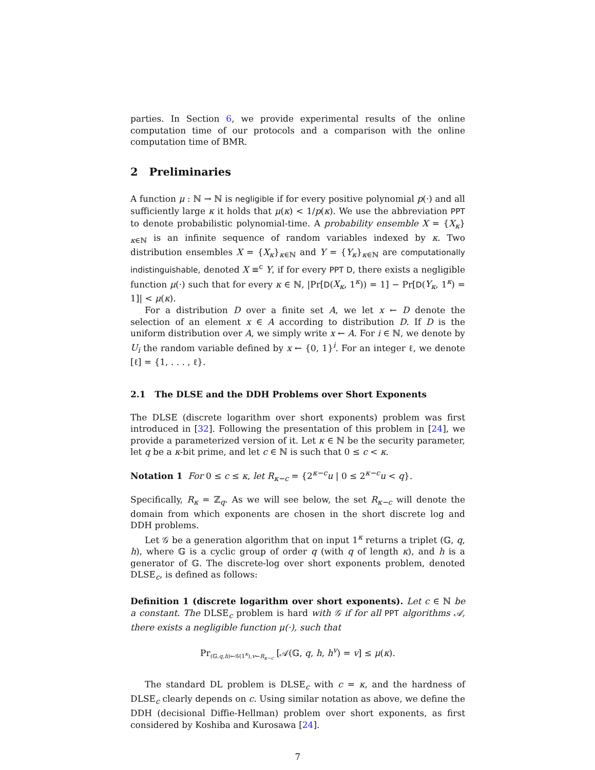parties. In Section 6, we provide experimental results of the online computation time of our protocols and a comparison with the online computation time of BMR.
2 Preliminaries
A function μ : ℕ → ℕ is negligible if for every positive polynomial p(·) and all sufficiently large κ it holds that μ(κ) < 1/p(κ). We use the abbreviation PPT to denote probabilistic polynomial-time. A probability ensemble X = {X<sub>κ</sub>}<sub>κ∈ℕ</sub> is an infinite sequence of random variables indexed by κ. Two distribution ensembles X = {X<sub>κ</sub>}<sub>κ∈ℕ</sub> and Y = {Y<sub>κ</sub>}<sub>κ∈ℕ</sub> are computationally indistinguishable, denoted X ≡<sup>c</sup> Y, if for every PPT D, there exists a negligible function μ(·) such that for every κ ∈ ℕ, |Pr[D(X<sub>κ</sub>, 1<sup>κ</sup>)) = 1] − Pr[D(Y<sub>κ</sub>, 1<sup>κ</sup>) = 1]| < μ(κ).
For a distribution D over a finite set A, we let x ← D denote the selection of an element x ∈ A according to distribution D. If D is the uniform distribution over A, we simply write x ← A. For i ∈ ℕ, we denote by U<sub>i</sub> the random variable defined by x ← {0, 1}<sup>i</sup>. For an integer ℓ, we denote [ℓ] = {1, . . . , ℓ}.
2.1 The DLSE and the DDH Problems over Short Exponents
The DLSE (discrete logarithm over short exponents) problem was first introduced in [32]. Following the presentation of this problem in [24], we provide a parameterized version of it. Let κ ∈ ℕ be the security parameter, let q be a κ-bit prime, and let c ∈ ℕ is such that 0 ≤ c < κ.
Notation 1 For 0 ≤ c ≤ κ, let R<sub>κ−c</sub> = {2<sup>κ−c</sup>u | 0 ≤ 2<sup>κ−c</sup>u < q}.
Specifically, R<sub>κ</sub> = ℤ<sub>q</sub>. As we will see below, the set R<sub>κ−c</sub> will denote the domain from which exponents are chosen in the short discrete log and DDH problems.
Let 𝒢 be a generation algorithm that on input 1<sup>κ</sup> returns a triplet (𝔾, q, h), where 𝔾 is a cyclic group of order q (with q of length κ), and h is a generator of 𝔾. The discrete-log over short exponents problem, denoted DLSE<sub>c</sub>, is defined as follows:
Definition 1 (discrete logarithm over short exponents). Let c ∈ ℕ be a constant. The DLSE<sub>c</sub> problem is hard with 𝒢 if for all PPT algorithms 𝒜, there exists a negligible function μ(·), such that
Pr<sub>(𝔾,q,h)←𝒢(1<sup>κ</sup>),v←R<sub>κ−c</sub></sub> [𝒜(𝔾, q, h, h<sup>v</sup>) = v] ≤ μ(κ).
The standard DL problem is DLSE<sub>c</sub> with c = κ, and the hardness of DLSE<sub>c</sub> clearly depends on c. Using similar notation as above, we define the DDH (decisional Diffie-Hellman) problem over short exponents, as first considered by Koshiba and Kurosawa [24].
7